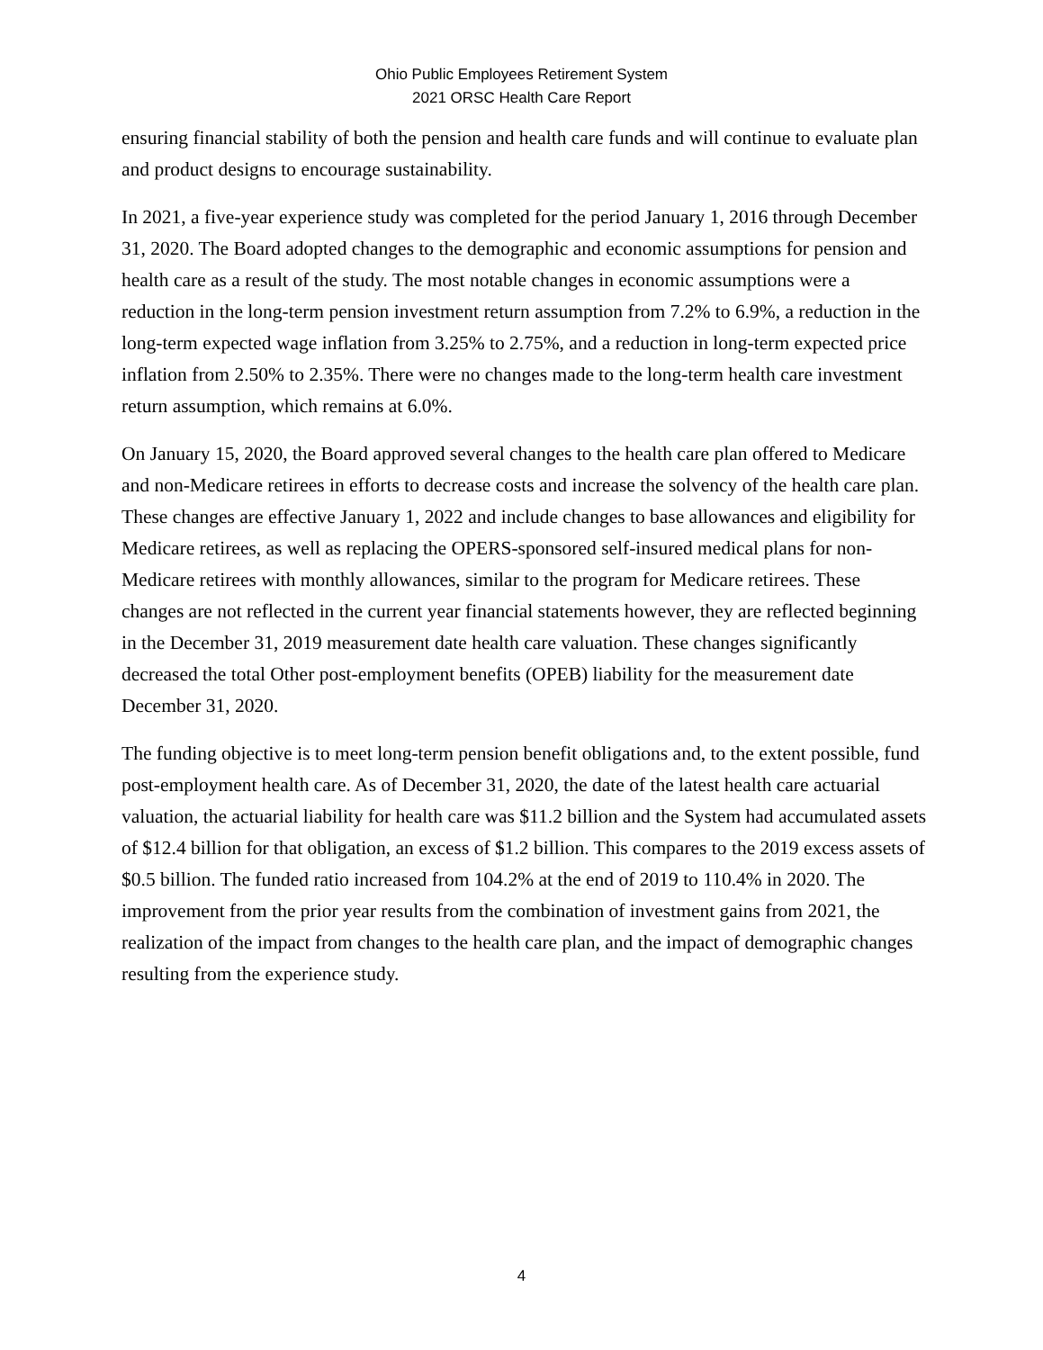Ohio Public Employees Retirement System
2021 ORSC Health Care Report
ensuring financial stability of both the pension and health care funds and will continue to evaluate plan and product designs to encourage sustainability.
In 2021, a five-year experience study was completed for the period January 1, 2016 through December 31, 2020. The Board adopted changes to the demographic and economic assumptions for pension and health care as a result of the study. The most notable changes in economic assumptions were a reduction in the long-term pension investment return assumption from 7.2% to 6.9%, a reduction in the long-term expected wage inflation from 3.25% to 2.75%, and a reduction in long-term expected price inflation from 2.50% to 2.35%. There were no changes made to the long-term health care investment return assumption, which remains at 6.0%.
On January 15, 2020, the Board approved several changes to the health care plan offered to Medicare and non-Medicare retirees in efforts to decrease costs and increase the solvency of the health care plan. These changes are effective January 1, 2022 and include changes to base allowances and eligibility for Medicare retirees, as well as replacing the OPERS-sponsored self-insured medical plans for non-Medicare retirees with monthly allowances, similar to the program for Medicare retirees. These changes are not reflected in the current year financial statements however, they are reflected beginning in the December 31, 2019 measurement date health care valuation. These changes significantly decreased the total Other post-employment benefits (OPEB) liability for the measurement date December 31, 2020.
The funding objective is to meet long-term pension benefit obligations and, to the extent possible, fund post-employment health care. As of December 31, 2020, the date of the latest health care actuarial valuation, the actuarial liability for health care was $11.2 billion and the System had accumulated assets of $12.4 billion for that obligation, an excess of $1.2 billion. This compares to the 2019 excess assets of $0.5 billion. The funded ratio increased from 104.2% at the end of 2019 to 110.4% in 2020. The improvement from the prior year results from the combination of investment gains from 2021, the realization of the impact from changes to the health care plan, and the impact of demographic changes resulting from the experience study.
4